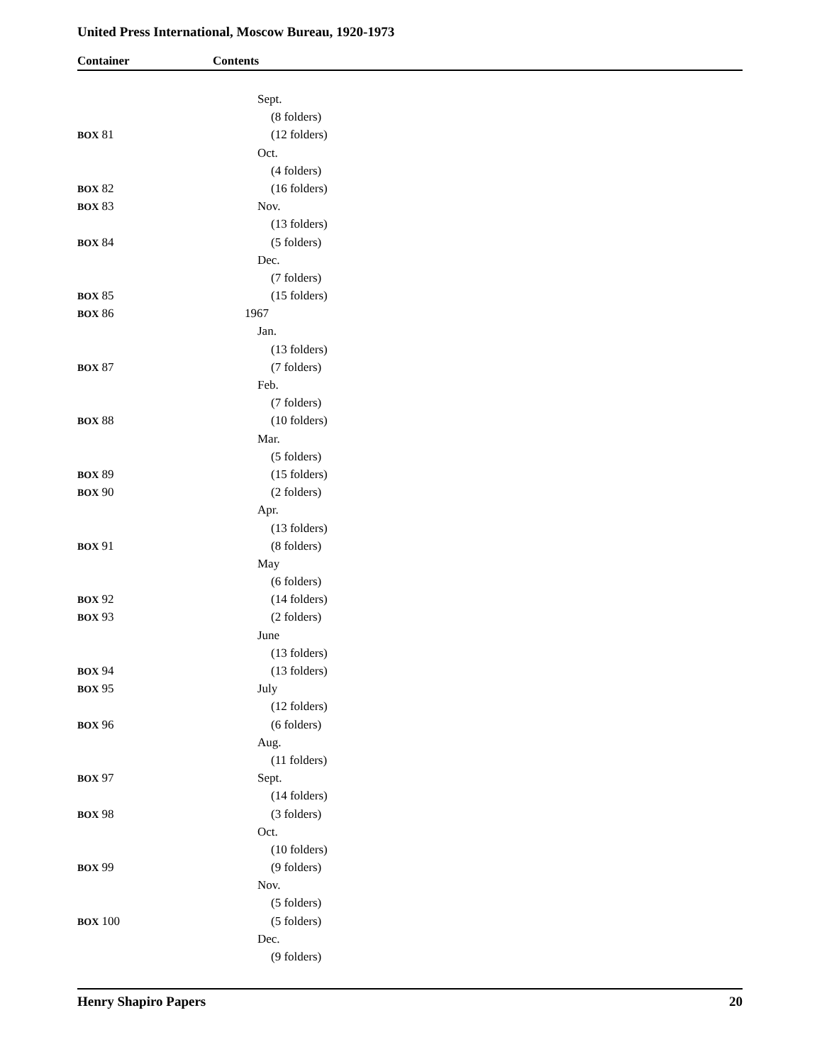United Press International, Moscow Bureau, 1920-1973
Container Contents
| | Sept. |
| | (8 folders) |
| BOX 81 | (12 folders) |
| | Oct. |
| | (4 folders) |
| BOX 82 | (16 folders) |
| BOX 83 | Nov. |
| | (13 folders) |
| BOX 84 | (5 folders) |
| | Dec. |
| | (7 folders) |
| BOX 85 | (15 folders) |
| BOX 86 | 1967 |
| | Jan. |
| | (13 folders) |
| BOX 87 | (7 folders) |
| | Feb. |
| | (7 folders) |
| BOX 88 | (10 folders) |
| | Mar. |
| | (5 folders) |
| BOX 89 | (15 folders) |
| BOX 90 | (2 folders) |
| | Apr. |
| | (13 folders) |
| BOX 91 | (8 folders) |
| | May |
| | (6 folders) |
| BOX 92 | (14 folders) |
| BOX 93 | (2 folders) |
| | June |
| | (13 folders) |
| BOX 94 | (13 folders) |
| BOX 95 | July |
| | (12 folders) |
| BOX 96 | (6 folders) |
| | Aug. |
| | (11 folders) |
| BOX 97 | Sept. |
| | (14 folders) |
| BOX 98 | (3 folders) |
| | Oct. |
| | (10 folders) |
| BOX 99 | (9 folders) |
| | Nov. |
| | (5 folders) |
| BOX 100 | (5 folders) |
| | Dec. |
| | (9 folders) |
Henry Shapiro Papers 20